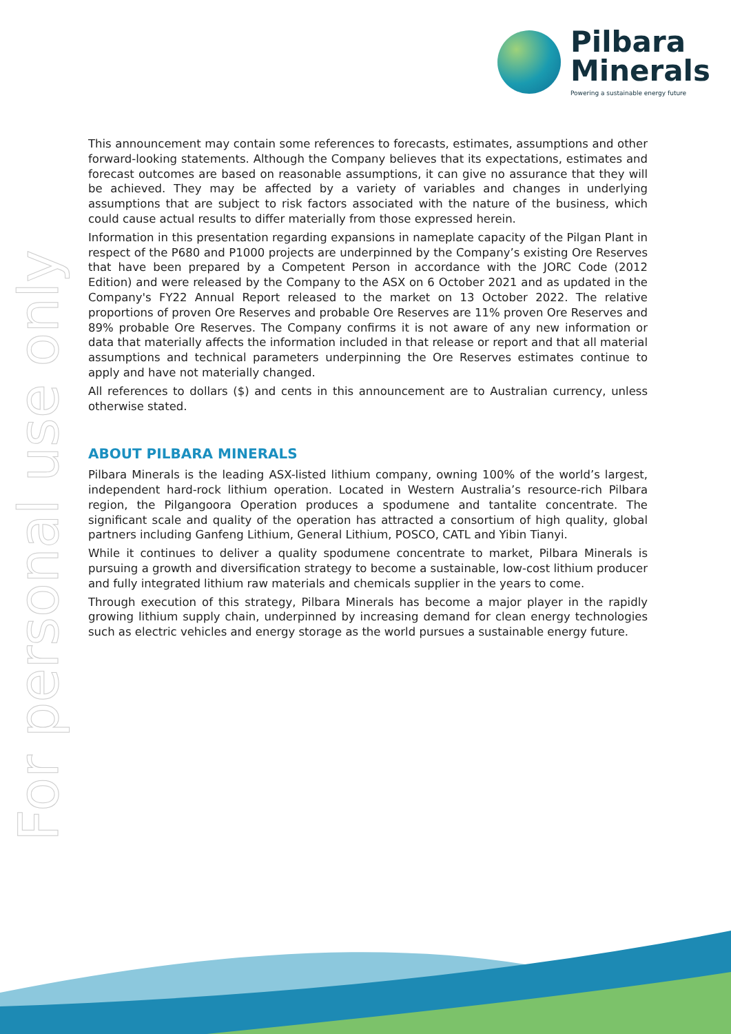Pilbara
Minerals
Powering a sustainable energy future
For personal use only
This announcement may contain some references to forecasts, estimates, assumptions and other forward-looking statements. Although the Company believes that its expectations, estimates and forecast outcomes are based on reasonable assumptions, it can give no assurance that they will be achieved. They may be affected by a variety of variables and changes in underlying assumptions that are subject to risk factors associated with the nature of the business, which could cause actual results to differ materially from those expressed herein.
Information in this presentation regarding expansions in nameplate capacity of the Pilgan Plant in respect of the P680 and P1000 projects are underpinned by the Company’s existing Ore Reserves that have been prepared by a Competent Person in accordance with the JORC Code (2012 Edition) and were released by the Company to the ASX on 6 October 2021 and as updated in the Company's FY22 Annual Report released to the market on 13 October 2022. The relative proportions of proven Ore Reserves and probable Ore Reserves are 11% proven Ore Reserves and 89% probable Ore Reserves. The Company confirms it is not aware of any new information or data that materially affects the information included in that release or report and that all material assumptions and technical parameters underpinning the Ore Reserves estimates continue to apply and have not materially changed.
All references to dollars ($) and cents in this announcement are to Australian currency, unless otherwise stated.
ABOUT PILBARA MINERALS
Pilbara Minerals is the leading ASX-listed lithium company, owning 100% of the world’s largest, independent hard-rock lithium operation. Located in Western Australia’s resource-rich Pilbara region, the Pilgangoora Operation produces a spodumene and tantalite concentrate. The significant scale and quality of the operation has attracted a consortium of high quality, global partners including Ganfeng Lithium, General Lithium, POSCO, CATL and Yibin Tianyi.
While it continues to deliver a quality spodumene concentrate to market, Pilbara Minerals is pursuing a growth and diversification strategy to become a sustainable, low-cost lithium producer and fully integrated lithium raw materials and chemicals supplier in the years to come.
Through execution of this strategy, Pilbara Minerals has become a major player in the rapidly growing lithium supply chain, underpinned by increasing demand for clean energy technologies such as electric vehicles and energy storage as the world pursues a sustainable energy future.